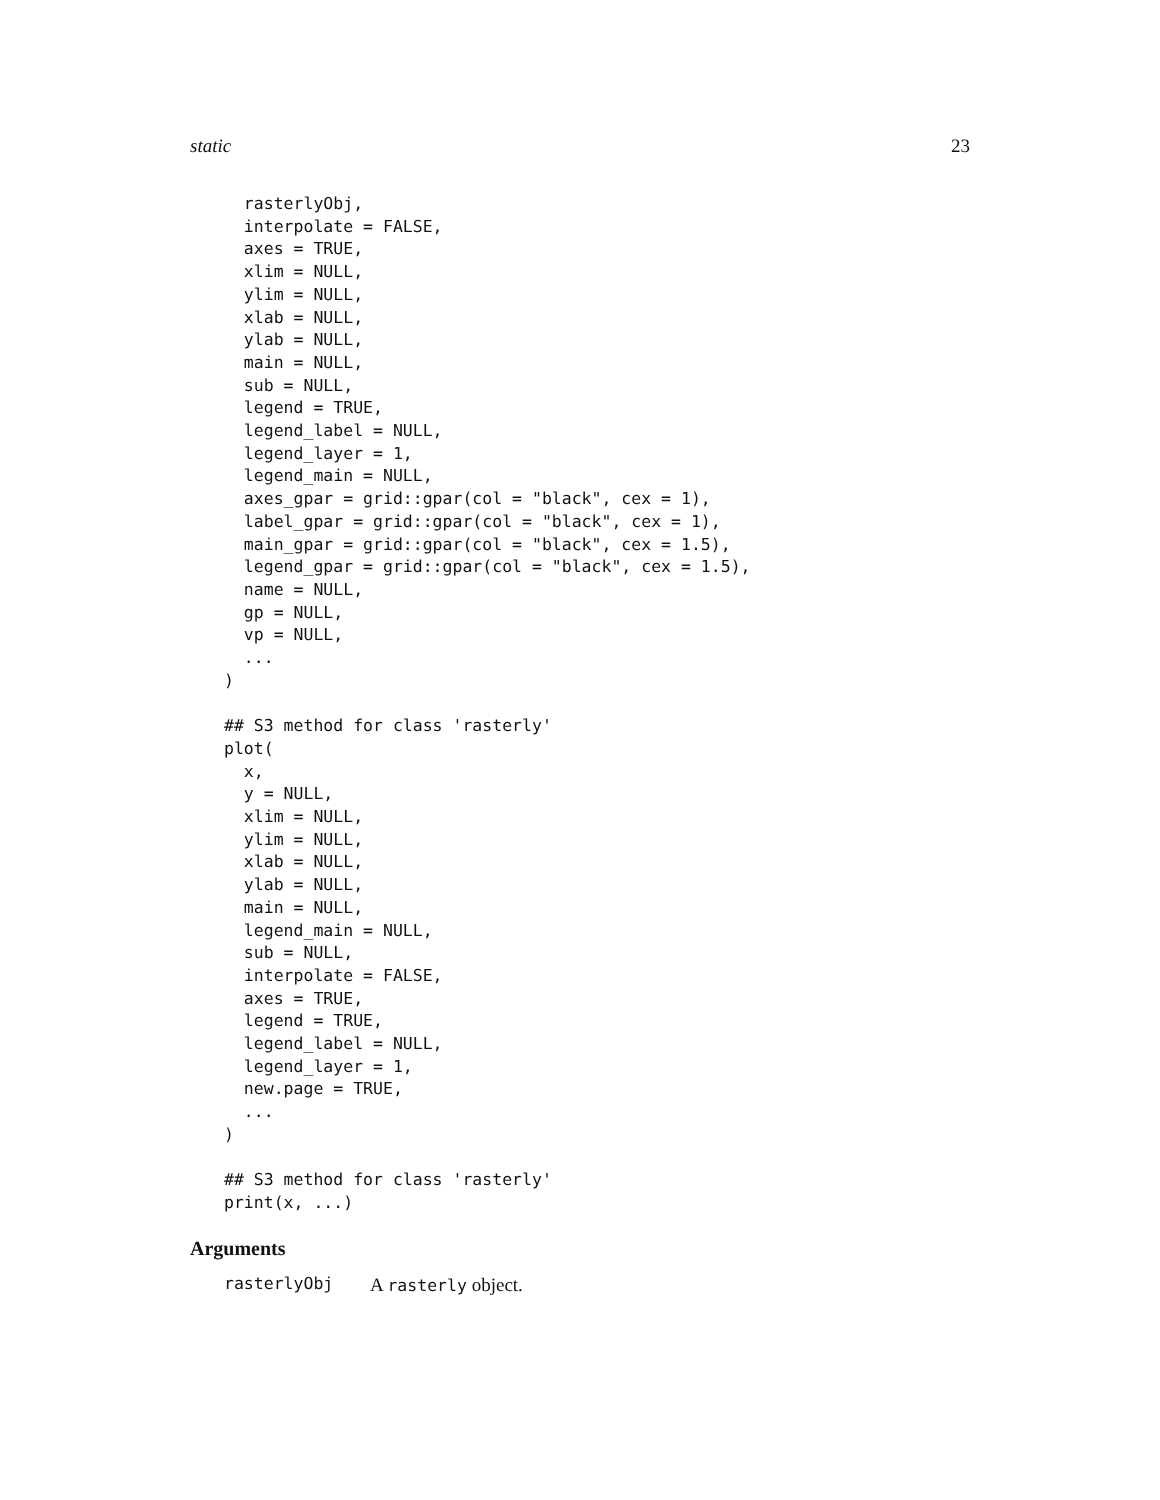static 23
  rasterlyObj,
  interpolate = FALSE,
  axes = TRUE,
  xlim = NULL,
  ylim = NULL,
  xlab = NULL,
  ylab = NULL,
  main = NULL,
  sub = NULL,
  legend = TRUE,
  legend_label = NULL,
  legend_layer = 1,
  legend_main = NULL,
  axes_gpar = grid::gpar(col = "black", cex = 1),
  label_gpar = grid::gpar(col = "black", cex = 1),
  main_gpar = grid::gpar(col = "black", cex = 1.5),
  legend_gpar = grid::gpar(col = "black", cex = 1.5),
  name = NULL,
  gp = NULL,
  vp = NULL,
  ...
)

## S3 method for class 'rasterly'
plot(
  x,
  y = NULL,
  xlim = NULL,
  ylim = NULL,
  xlab = NULL,
  ylab = NULL,
  main = NULL,
  legend_main = NULL,
  sub = NULL,
  interpolate = FALSE,
  axes = TRUE,
  legend = TRUE,
  legend_label = NULL,
  legend_layer = 1,
  new.page = TRUE,
  ...
)

## S3 method for class 'rasterly'
print(x, ...)
Arguments
rasterlyObj A rasterly object.